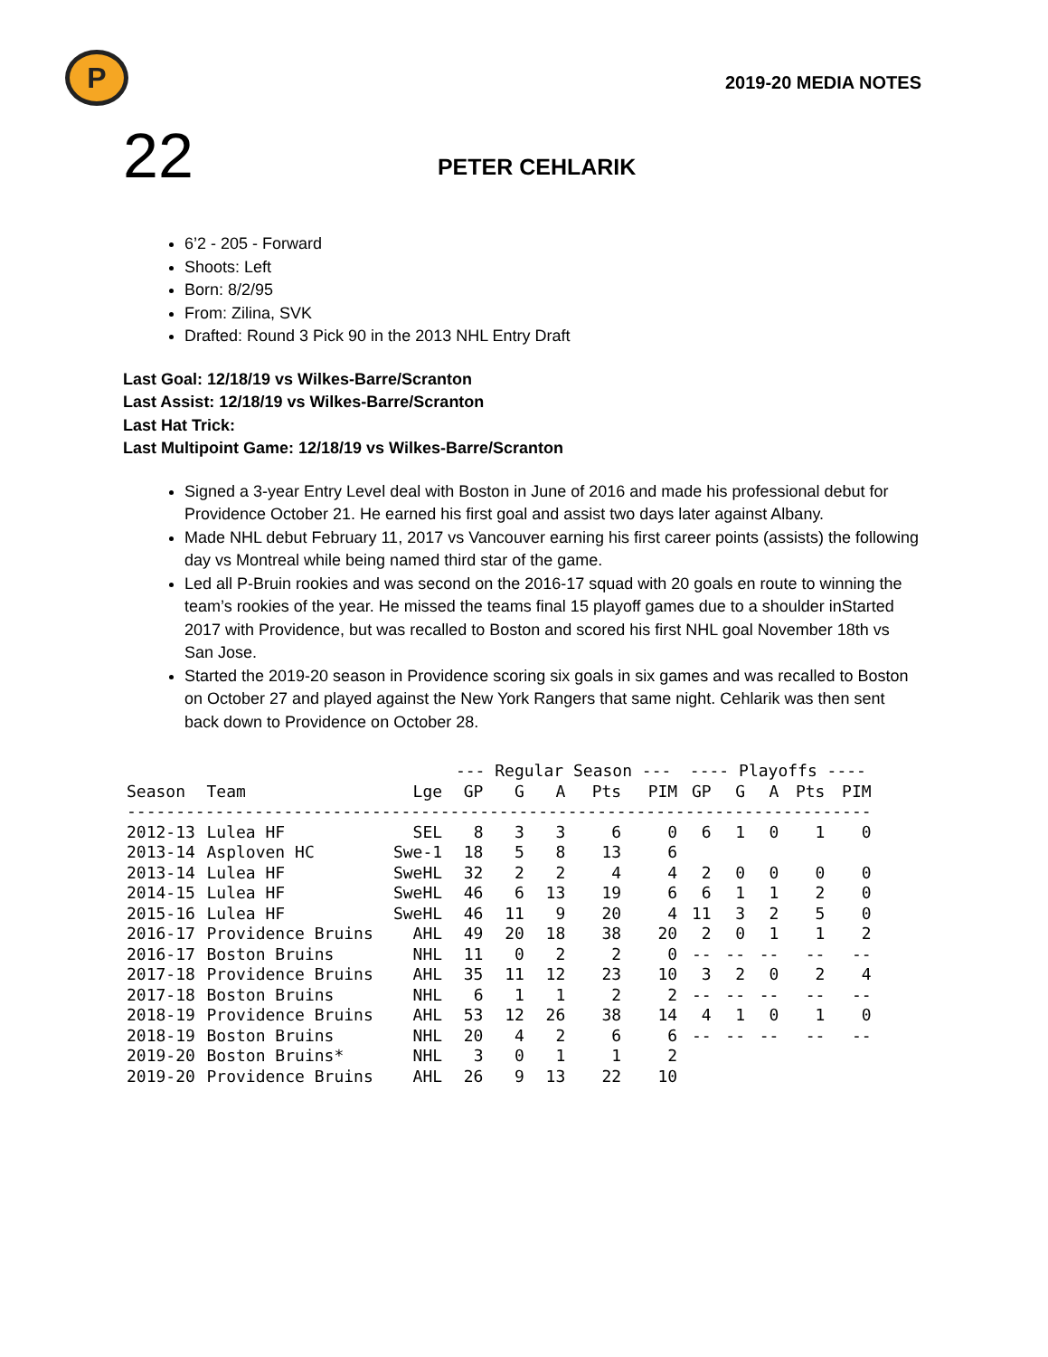P
2019-20 MEDIA NOTES
22
PETER CEHLARIK
6’2 - 205 - Forward
Shoots: Left
Born: 8/2/95
From: Zilina, SVK
Drafted: Round 3 Pick 90 in the 2013 NHL Entry Draft
Last Goal: 12/18/19 vs Wilkes-Barre/Scranton
Last Assist: 12/18/19 vs Wilkes-Barre/Scranton
Last Hat Trick:
Last Multipoint Game: 12/18/19 vs Wilkes-Barre/Scranton
Signed a 3-year Entry Level deal with Boston in June of 2016 and made his professional debut for Providence October 21. He earned his first goal and assist two days later against Albany.
Made NHL debut February 11, 2017 vs Vancouver earning his first career points (assists) the following day vs Montreal while being named third star of the game.
Led all P-Bruin rookies and was second on the 2016-17 squad with 20 goals en route to winning the team’s rookies of the year. He missed the teams final 15 playoff games due to a shoulder inStarted 2017 with Providence, but was recalled to Boston and scored his first NHL goal November 18th vs San Jose.
Started the 2019-20 season in Providence scoring six goals in six games and was recalled to Boston on October 27 and played against the New York Rangers that same night. Cehlarik was then sent back down to Providence on October 28.
| | | | --- Regular Season --- | | | | | ---- Playoffs ---- | | | | |
| --- | --- | --- | --- | --- | --- | --- | --- | --- | --- | --- | --- | --- |
| Season | Team | Lge | GP | G | A | Pts | PIM | GP | G | A | Pts | PIM |
| ---------------------------------------------------------------------------- | | | | | | | | | | | | |
| 2012-13 | Lulea HF | SEL | 8 | 3 | 3 | 6 | 0 | 6 | 1 | 0 | 1 | 0 |
| 2013-14 | Asploven HC | Swe-1 | 18 | 5 | 8 | 13 | 6 | | | | | |
| 2013-14 | Lulea HF | SweHL | 32 | 2 | 2 | 4 | 4 | 2 | 0 | 0 | 0 | 0 |
| 2014-15 | Lulea HF | SweHL | 46 | 6 | 13 | 19 | 6 | 6 | 1 | 1 | 2 | 0 |
| 2015-16 | Lulea HF | SweHL | 46 | 11 | 9 | 20 | 4 | 11 | 3 | 2 | 5 | 0 |
| 2016-17 | Providence Bruins | AHL | 49 | 20 | 18 | 38 | 20 | 2 | 0 | 1 | 1 | 2 |
| 2016-17 | Boston Bruins | NHL | 11 | 0 | 2 | 2 | 0 | -- | -- | -- | -- | -- |
| 2017-18 | Providence Bruins | AHL | 35 | 11 | 12 | 23 | 10 | 3 | 2 | 0 | 2 | 4 |
| 2017-18 | Boston Bruins | NHL | 6 | 1 | 1 | 2 | 2 | -- | -- | -- | -- | -- |
| 2018-19 | Providence Bruins | AHL | 53 | 12 | 26 | 38 | 14 | 4 | 1 | 0 | 1 | 0 |
| 2018-19 | Boston Bruins | NHL | 20 | 4 | 2 | 6 | 6 | -- | -- | -- | -- | -- |
| 2019-20 | Boston Bruins* | NHL | 3 | 0 | 1 | 1 | 2 | | | | | |
| 2019-20 | Providence Bruins | AHL | 26 | 9 | 13 | 22 | 10 | | | | | |